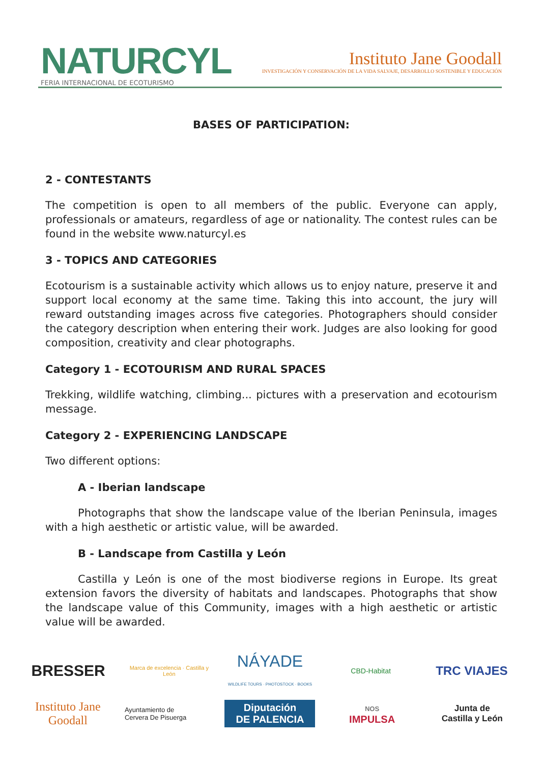NATURCYL
FERIA INTERNACIONAL DE ECOTURISMO
Instituto Jane Goodall
INVESTIGACIÓN Y CONSERVACIÓN DE LA VIDA SALVAJE, DESARROLLO SOSTENIBLE Y EDUCACIÓN
BASES OF PARTICIPATION:
2 - CONTESTANTS
The competition is open to all members of the public. Everyone can apply, professionals or amateurs, regardless of age or nationality. The contest rules can be found in the website www.naturcyl.es
3 - TOPICS AND CATEGORIES
Ecotourism is a sustainable activity which allows us to enjoy nature, preserve it and support local economy at the same time. Taking this into account, the jury will reward outstanding images across five categories. Photographers should consider the category description when entering their work. Judges are also looking for good composition, creativity and clear photographs.
Category 1 - ECOTOURISM AND RURAL SPACES
Trekking, wildlife watching, climbing... pictures with a preservation and ecotourism message.
Category 2 - EXPERIENCING LANDSCAPE
Two different options:
A - Iberian landscape
Photographs that show the landscape value of the Iberian Peninsula, images with a high aesthetic or artistic value, will be awarded.
B - Landscape from Castilla y León
Castilla y León is one of the most biodiverse regions in Europe. Its great extension favors the diversity of habitats and landscapes. Photographs that show the landscape value of this Community, images with a high aesthetic or artistic value will be awarded.
BRESSER
Marca de excelencia · Castilla y León
NÁYADE
WILDLIFE TOURS · PHOTOSTOCK · BOOKS
CBD-Habitat
TRC VIAJES
Instituto Jane Goodall
Ayuntamiento de
Cervera De Pisuerga
Diputación
DE PALENCIA
NOS
IMPULSA
Junta de
Castilla y León